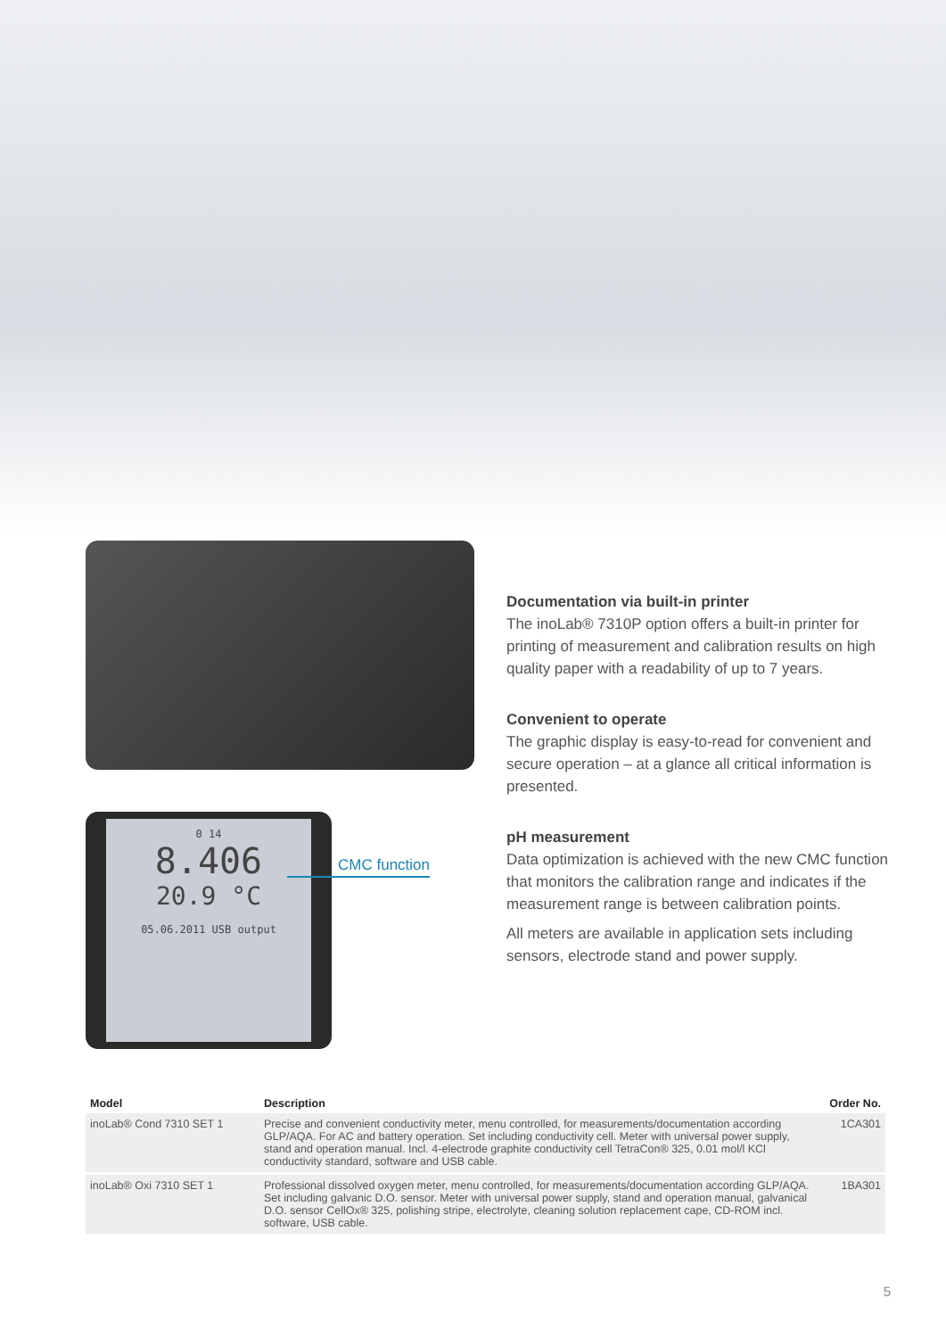0 14
8.406
20.9 °C
05.06.2011 USB output
CMC function
Documentation via built-in printer
The inoLab® 7310P option offers a built-in printer for printing of measurement and calibration results on high quality paper with a readability of up to 7 years.
Convenient to operate
The graphic display is easy-to-read for convenient and secure operation – at a glance all critical information is presented.
pH measurement
Data optimization is achieved with the new CMC function that monitors the calibration range and indicates if the measurement range is between calibration points.
All meters are available in application sets including sensors, electrode stand and power supply.
| Model | Description | Order No. |
| --- | --- | --- |
| inoLab® Cond 7310 SET 1 | Precise and convenient conductivity meter, menu controlled, for measurements/documentation according GLP/AQA. For AC and battery operation. Set including conductivity cell. Meter with universal power supply, stand and operation manual. Incl. 4-electrode graphite conductivity cell TetraCon® 325, 0.01 mol/l KCl conductivity standard, software and USB cable. | 1CA301 |
| inoLab® Oxi 7310 SET 1 | Professional dissolved oxygen meter, menu controlled, for measurements/documentation according GLP/AQA. Set including galvanic D.O. sensor. Meter with universal power supply, stand and operation manual, galvanical D.O. sensor CellOx® 325, polishing stripe, electrolyte, cleaning solution replacement cape, CD-ROM incl. software, USB cable. | 1BA301 |
5